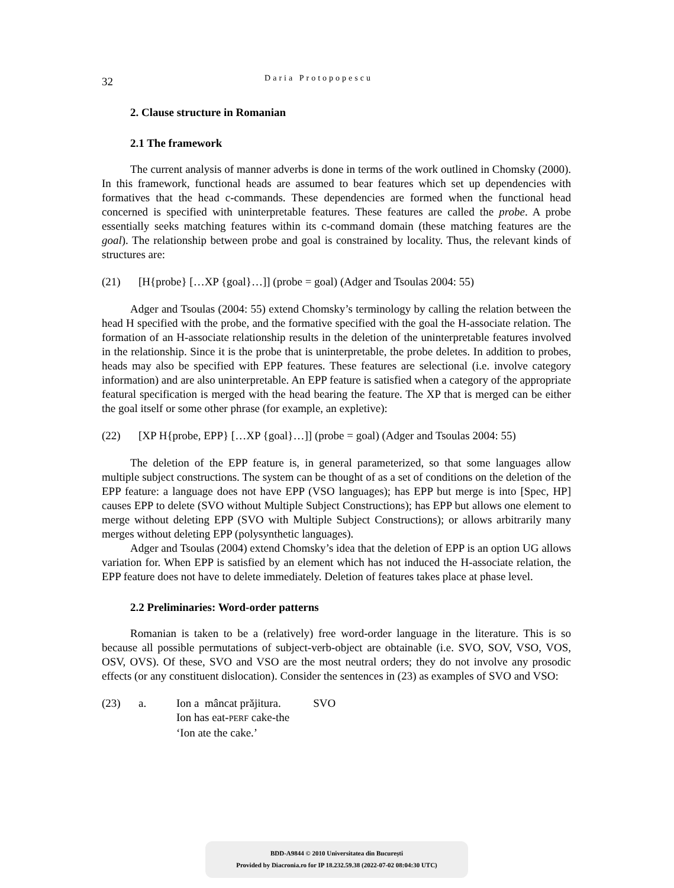32
Daria Protopopescu
2. Clause structure in Romanian
2.1 The framework
The current analysis of manner adverbs is done in terms of the work outlined in Chomsky (2000). In this framework, functional heads are assumed to bear features which set up dependencies with formatives that the head c-commands. These dependencies are formed when the functional head concerned is specified with uninterpretable features. These features are called the probe. A probe essentially seeks matching features within its c-command domain (these matching features are the goal). The relationship between probe and goal is constrained by locality. Thus, the relevant kinds of structures are:
(21) [H{probe} […XP {goal}…]] (probe = goal) (Adger and Tsoulas 2004: 55)
Adger and Tsoulas (2004: 55) extend Chomsky’s terminology by calling the relation between the head H specified with the probe, and the formative specified with the goal the H-associate relation. The formation of an H-associate relationship results in the deletion of the uninterpretable features involved in the relationship. Since it is the probe that is uninterpretable, the probe deletes. In addition to probes, heads may also be specified with EPP features. These features are selectional (i.e. involve category information) and are also uninterpretable. An EPP feature is satisfied when a category of the appropriate featural specification is merged with the head bearing the feature. The XP that is merged can be either the goal itself or some other phrase (for example, an expletive):
(22) [XP H{probe, EPP} […XP {goal}…]] (probe = goal) (Adger and Tsoulas 2004: 55)
The deletion of the EPP feature is, in general parameterized, so that some languages allow multiple subject constructions. The system can be thought of as a set of conditions on the deletion of the EPP feature: a language does not have EPP (VSO languages); has EPP but merge is into [Spec, HP] causes EPP to delete (SVO without Multiple Subject Constructions); has EPP but allows one element to merge without deleting EPP (SVO with Multiple Subject Constructions); or allows arbitrarily many merges without deleting EPP (polysynthetic languages).
Adger and Tsoulas (2004) extend Chomsky’s idea that the deletion of EPP is an option UG allows variation for. When EPP is satisfied by an element which has not induced the H-associate relation, the EPP feature does not have to delete immediately. Deletion of features takes place at phase level.
2.2 Preliminaries: Word-order patterns
Romanian is taken to be a (relatively) free word-order language in the literature. This is so because all possible permutations of subject-verb-object are obtainable (i.e. SVO, SOV, VSO, VOS, OSV, OVS). Of these, SVO and VSO are the most neutral orders; they do not involve any prosodic effects (or any constituent dislocation). Consider the sentences in (23) as examples of SVO and VSO:
(23) a.
| Ion a mâncat prăjitura. | SVO |
| Ion has eat- PERF cake-the | |
| ‘Ion ate the cake.’ | |
BDD-A9844 © 2010 Universitatea din București
Provided by Diacronia.ro for IP 18.232.59.38 (2022-07-02 08:04:30 UTC)